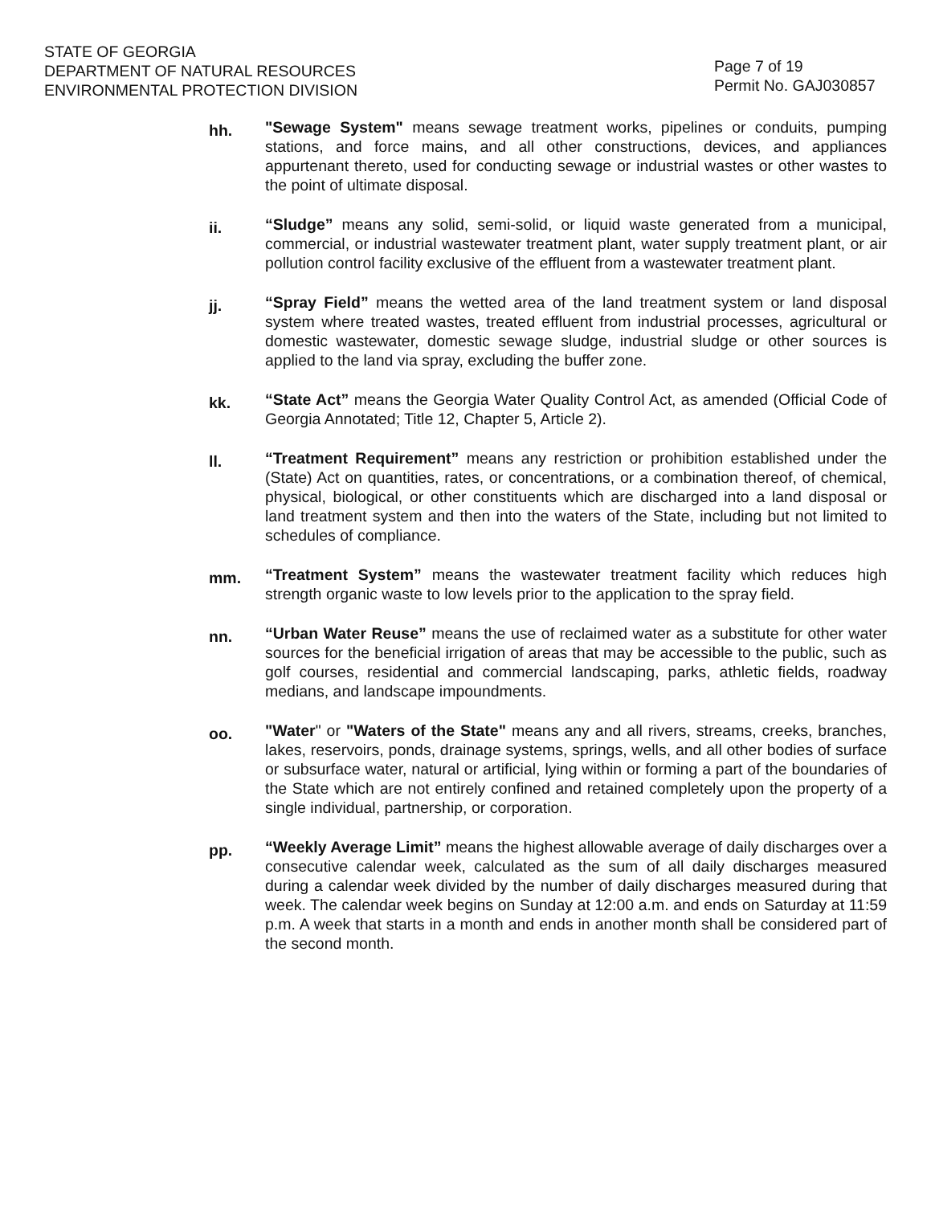STATE OF GEORGIA
DEPARTMENT OF NATURAL RESOURCES
ENVIRONMENTAL PROTECTION DIVISION
Page 7 of 19
Permit No. GAJ030857
hh.
"Sewage System" means sewage treatment works, pipelines or conduits, pumping stations, and force mains, and all other constructions, devices, and appliances appurtenant thereto, used for conducting sewage or industrial wastes or other wastes to the point of ultimate disposal.
ii.
“Sludge” means any solid, semi-solid, or liquid waste generated from a municipal, commercial, or industrial wastewater treatment plant, water supply treatment plant, or air pollution control facility exclusive of the effluent from a wastewater treatment plant.
jj.
“Spray Field” means the wetted area of the land treatment system or land disposal system where treated wastes, treated effluent from industrial processes, agricultural or domestic wastewater, domestic sewage sludge, industrial sludge or other sources is applied to the land via spray, excluding the buffer zone.
kk.
“State Act” means the Georgia Water Quality Control Act, as amended (Official Code of Georgia Annotated; Title 12, Chapter 5, Article 2).
ll.
“Treatment Requirement” means any restriction or prohibition established under the (State) Act on quantities, rates, or concentrations, or a combination thereof, of chemical, physical, biological, or other constituents which are discharged into a land disposal or land treatment system and then into the waters of the State, including but not limited to schedules of compliance.
mm.
“Treatment System” means the wastewater treatment facility which reduces high strength organic waste to low levels prior to the application to the spray field.
nn.
“Urban Water Reuse” means the use of reclaimed water as a substitute for other water sources for the beneficial irrigation of areas that may be accessible to the public, such as golf courses, residential and commercial landscaping, parks, athletic fields, roadway medians, and landscape impoundments.
oo.
"Water" or "Waters of the State" means any and all rivers, streams, creeks, branches, lakes, reservoirs, ponds, drainage systems, springs, wells, and all other bodies of surface or subsurface water, natural or artificial, lying within or forming a part of the boundaries of the State which are not entirely confined and retained completely upon the property of a single individual, partnership, or corporation.
pp.
“Weekly Average Limit” means the highest allowable average of daily discharges over a consecutive calendar week, calculated as the sum of all daily discharges measured during a calendar week divided by the number of daily discharges measured during that week. The calendar week begins on Sunday at 12:00 a.m. and ends on Saturday at 11:59 p.m. A week that starts in a month and ends in another month shall be considered part of the second month.